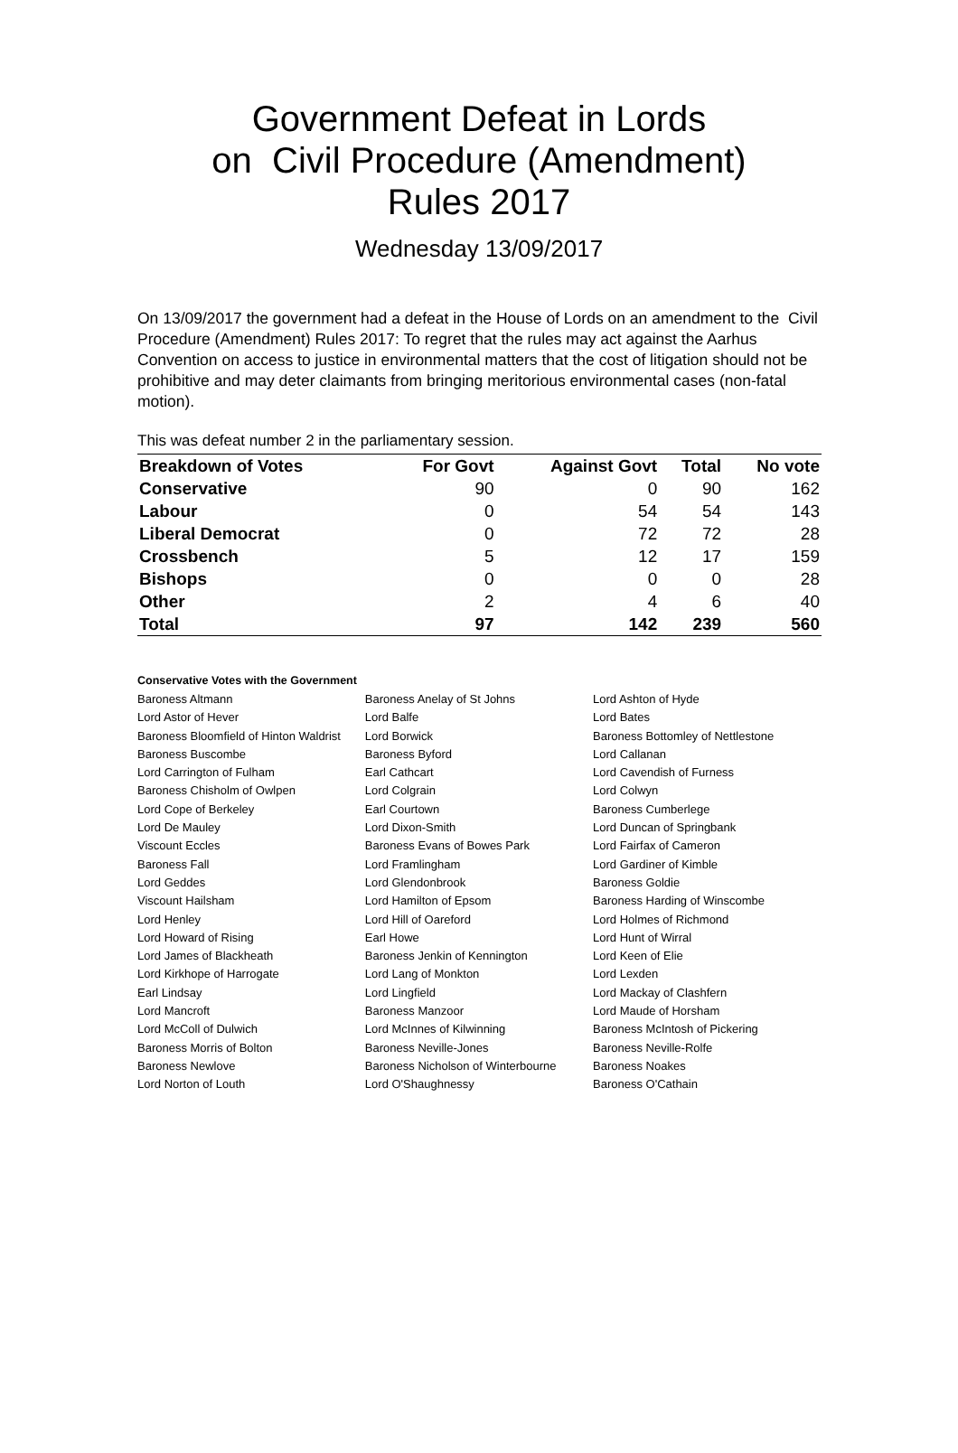Government Defeat in Lords
on Civil Procedure (Amendment)
Rules 2017
Wednesday 13/09/2017
On 13/09/2017 the government had a defeat in the House of Lords on an amendment to the Civil Procedure (Amendment) Rules 2017: To regret that the rules may act against the Aarhus Convention on access to justice in environmental matters that the cost of litigation should not be prohibitive and may deter claimants from bringing meritorious environmental cases (non-fatal motion).
This was defeat number 2 in the parliamentary session.
| Breakdown of Votes | For Govt | Against Govt | Total | No vote |
| --- | --- | --- | --- | --- |
| Conservative | 90 | 0 | 90 | 162 |
| Labour | 0 | 54 | 54 | 143 |
| Liberal Democrat | 0 | 72 | 72 | 28 |
| Crossbench | 5 | 12 | 17 | 159 |
| Bishops | 0 | 0 | 0 | 28 |
| Other | 2 | 4 | 6 | 40 |
| Total | 97 | 142 | 239 | 560 |
Conservative Votes with the Government
| Baroness Altmann | Baroness Anelay of St Johns | Lord Ashton of Hyde |
| Lord Astor of Hever | Lord Balfe | Lord Bates |
| Baroness Bloomfield of Hinton Waldrist | Lord Borwick | Baroness Bottomley of Nettlestone |
| Baroness Buscombe | Baroness Byford | Lord Callanan |
| Lord Carrington of Fulham | Earl Cathcart | Lord Cavendish of Furness |
| Baroness Chisholm of Owlpen | Lord Colgrain | Lord Colwyn |
| Lord Cope of Berkeley | Earl Courtown | Baroness Cumberlege |
| Lord De Mauley | Lord Dixon-Smith | Lord Duncan of Springbank |
| Viscount Eccles | Baroness Evans of Bowes Park | Lord Fairfax of Cameron |
| Baroness Fall | Lord Framlingham | Lord Gardiner of Kimble |
| Lord Geddes | Lord Glendonbrook | Baroness Goldie |
| Viscount Hailsham | Lord Hamilton of Epsom | Baroness Harding of Winscombe |
| Lord Henley | Lord Hill of Oareford | Lord Holmes of Richmond |
| Lord Howard of Rising | Earl Howe | Lord Hunt of Wirral |
| Lord James of Blackheath | Baroness Jenkin of Kennington | Lord Keen of Elie |
| Lord Kirkhope of Harrogate | Lord Lang of Monkton | Lord Lexden |
| Earl Lindsay | Lord Lingfield | Lord Mackay of Clashfern |
| Lord Mancroft | Baroness Manzoor | Lord Maude of Horsham |
| Lord McColl of Dulwich | Lord McInnes of Kilwinning | Baroness McIntosh of Pickering |
| Baroness Morris of Bolton | Baroness Neville-Jones | Baroness Neville-Rolfe |
| Baroness Newlove | Baroness Nicholson of Winterbourne | Baroness Noakes |
| Lord Norton of Louth | Lord O'Shaughnessy | Baroness O'Cathain |